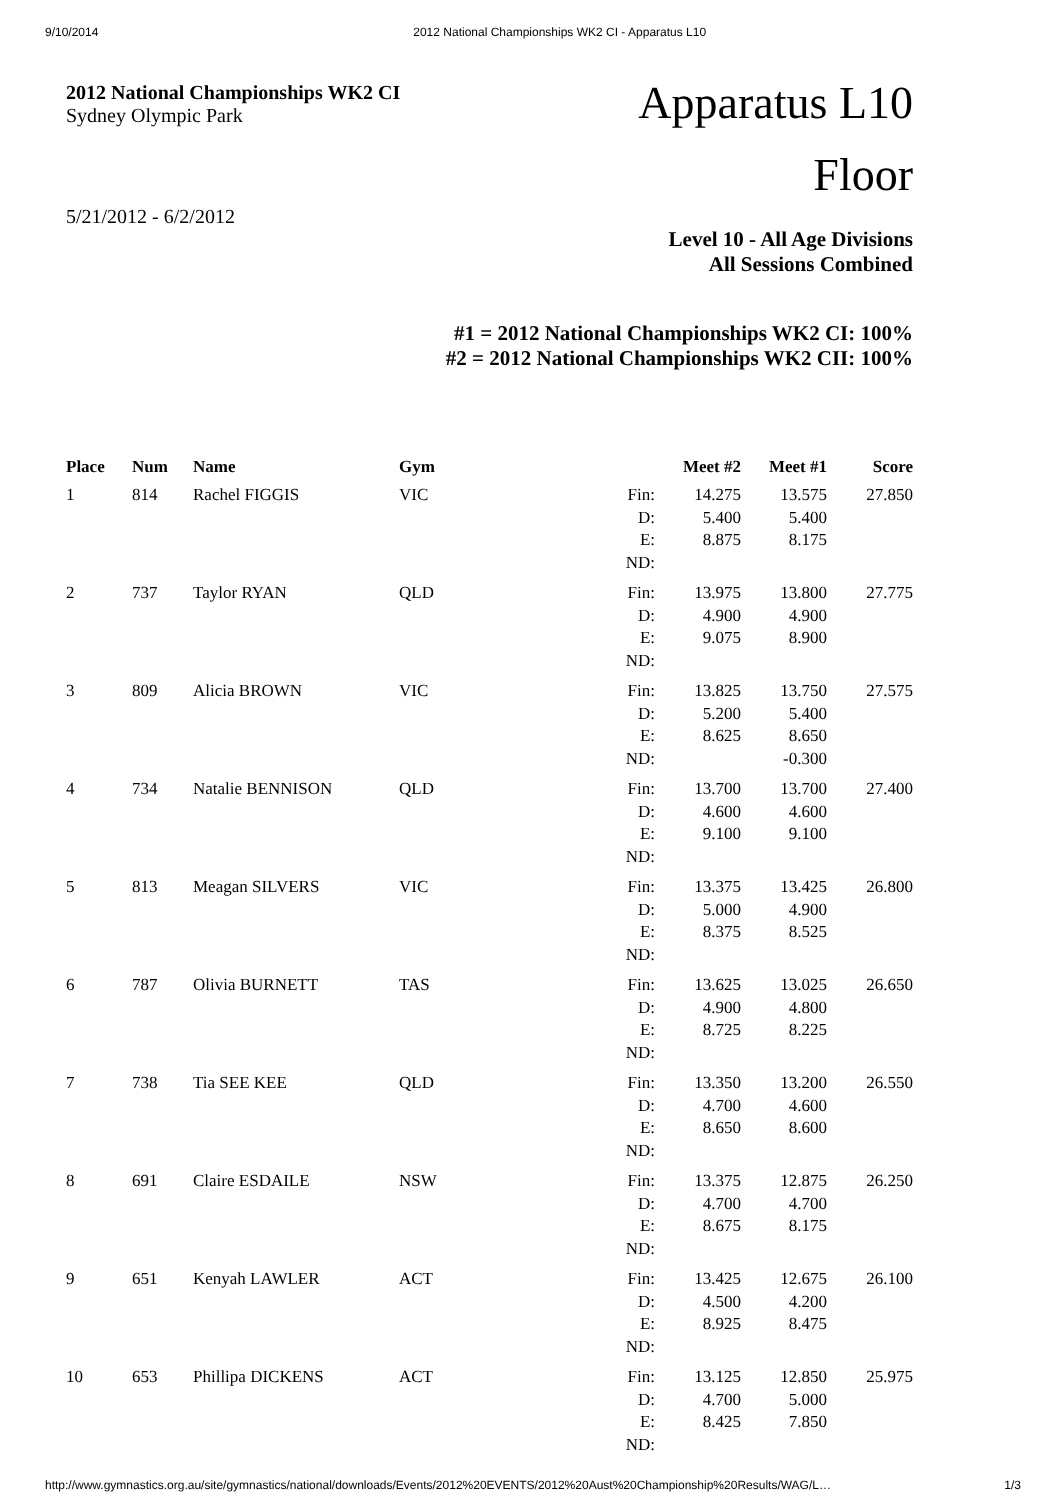9/10/2014 2012 National Championships WK2 CI - Apparatus L10
2012 National Championships WK2 CI
Sydney Olympic Park
5/21/2012 - 6/2/2012
Apparatus L10
Floor
Level 10 - All Age Divisions
All Sessions Combined
#1 = 2012 National Championships WK2 CI: 100%
#2 = 2012 National Championships WK2 CII: 100%
| Place | Num | Name | Gym | | Meet #2 | Meet #1 | Score |
| --- | --- | --- | --- | --- | --- | --- | --- |
| 1 | 814 | Rachel FIGGIS | VIC | Fin: D: E: ND: | 14.275 5.400 8.875 | 13.575 5.400 8.175 | 27.850 |
| 2 | 737 | Taylor RYAN | QLD | Fin: D: E: ND: | 13.975 4.900 9.075 | 13.800 4.900 8.900 | 27.775 |
| 3 | 809 | Alicia BROWN | VIC | Fin: D: E: ND: | 13.825 5.200 8.625 | 13.750 5.400 8.650 -0.300 | 27.575 |
| 4 | 734 | Natalie BENNISON | QLD | Fin: D: E: ND: | 13.700 4.600 9.100 | 13.700 4.600 9.100 | 27.400 |
| 5 | 813 | Meagan SILVERS | VIC | Fin: D: E: ND: | 13.375 5.000 8.375 | 13.425 4.900 8.525 | 26.800 |
| 6 | 787 | Olivia BURNETT | TAS | Fin: D: E: ND: | 13.625 4.900 8.725 | 13.025 4.800 8.225 | 26.650 |
| 7 | 738 | Tia SEE KEE | QLD | Fin: D: E: ND: | 13.350 4.700 8.650 | 13.200 4.600 8.600 | 26.550 |
| 8 | 691 | Claire ESDAILE | NSW | Fin: D: E: ND: | 13.375 4.700 8.675 | 12.875 4.700 8.175 | 26.250 |
| 9 | 651 | Kenyah LAWLER | ACT | Fin: D: E: ND: | 13.425 4.500 8.925 | 12.675 4.200 8.475 | 26.100 |
| 10 | 653 | Phillipa DICKENS | ACT | Fin: D: E: ND: | 13.125 4.700 8.425 | 12.850 5.000 7.850 | 25.975 |
http://www.gymnastics.org.au/site/gymnastics/national/downloads/Events/2012%20EVENTS/2012%20Aust%20Championship%20Results/WAG/L… 1/3